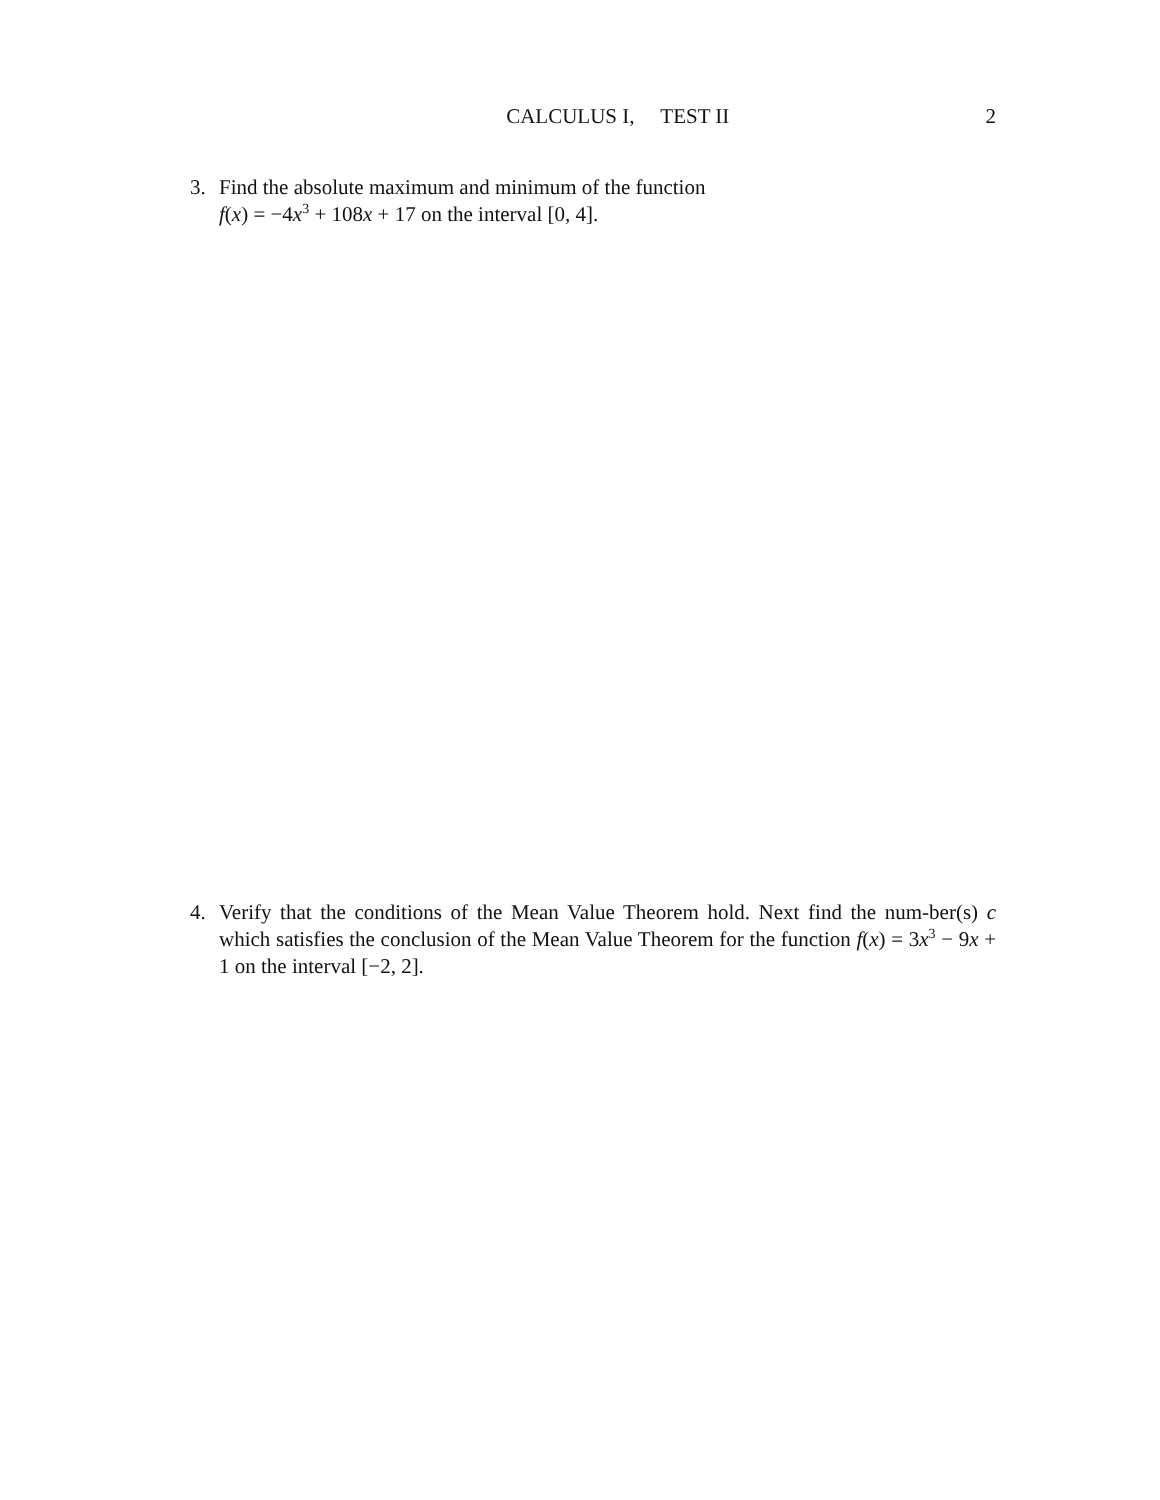CALCULUS I, TEST II 2
3. Find the absolute maximum and minimum of the function
f(x) = −4x<sup>3</sup> + 108x + 17 on the interval [0, 4].
4. Verify that the conditions of the Mean Value Theorem hold. Next find the num-ber(s) c which satisfies the conclusion of the Mean Value Theorem for the function f(x) = 3x<sup>3</sup> − 9x + 1 on the interval [−2, 2].